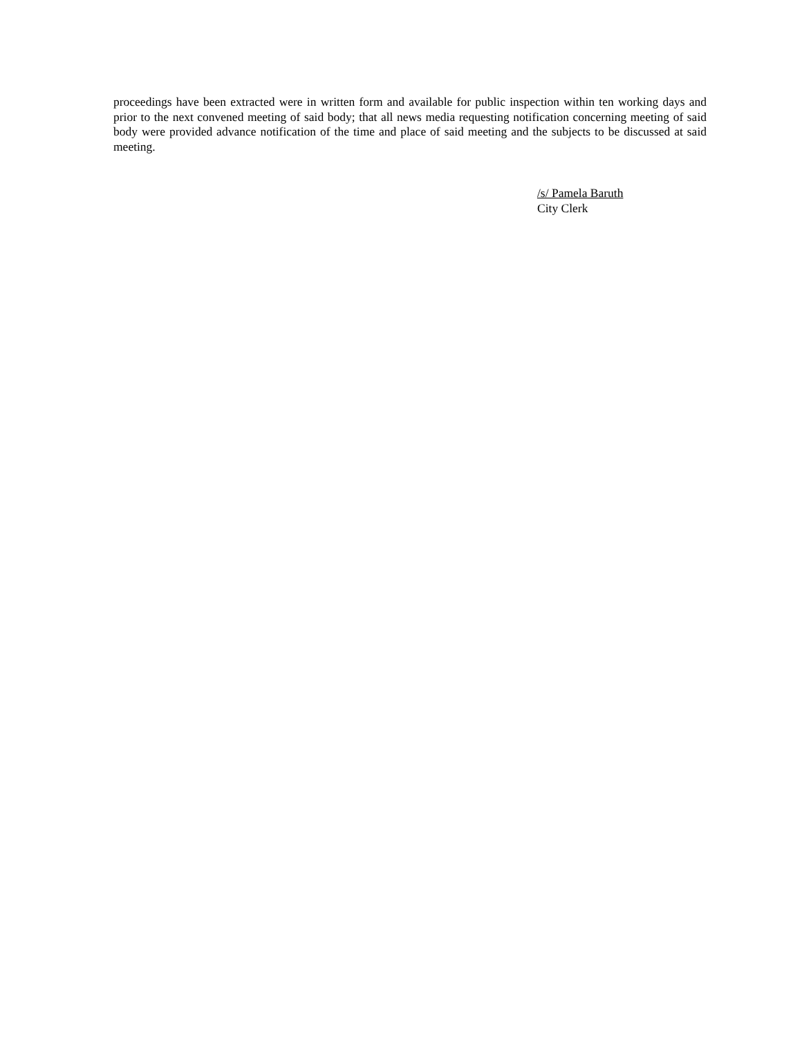proceedings have been extracted were in written form and available for public inspection within ten working days and prior to the next convened meeting of said body; that all news media requesting notification concerning meeting of said body were provided advance notification of the time and place of said meeting and the subjects to be discussed at said meeting.
/s/ Pamela Baruth
City Clerk